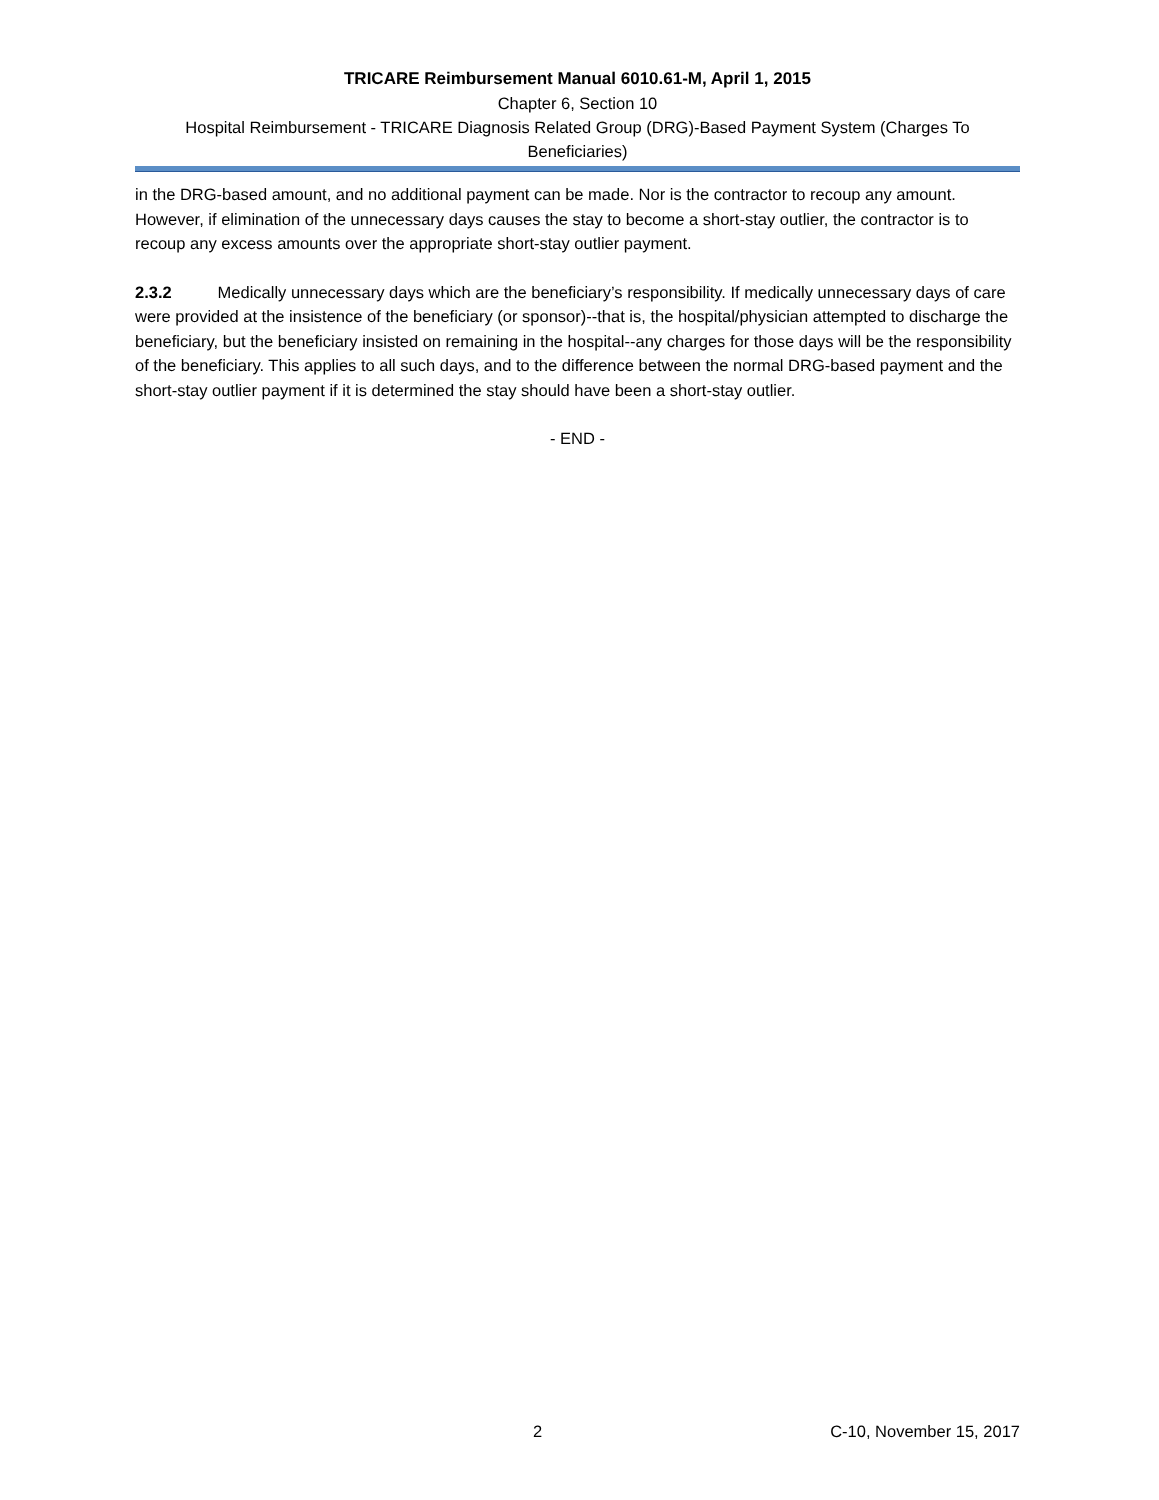TRICARE Reimbursement Manual 6010.61-M, April 1, 2015
Chapter 6, Section 10
Hospital Reimbursement - TRICARE Diagnosis Related Group (DRG)-Based Payment System (Charges To Beneficiaries)
in the DRG-based amount, and no additional payment can be made. Nor is the contractor to recoup any amount. However, if elimination of the unnecessary days causes the stay to become a short-stay outlier, the contractor is to recoup any excess amounts over the appropriate short-stay outlier payment.
2.3.2 Medically unnecessary days which are the beneficiary’s responsibility. If medically unnecessary days of care were provided at the insistence of the beneficiary (or sponsor)--that is, the hospital/physician attempted to discharge the beneficiary, but the beneficiary insisted on remaining in the hospital--any charges for those days will be the responsibility of the beneficiary. This applies to all such days, and to the difference between the normal DRG-based payment and the short-stay outlier payment if it is determined the stay should have been a short-stay outlier.
- END -
2 C-10, November 15, 2017